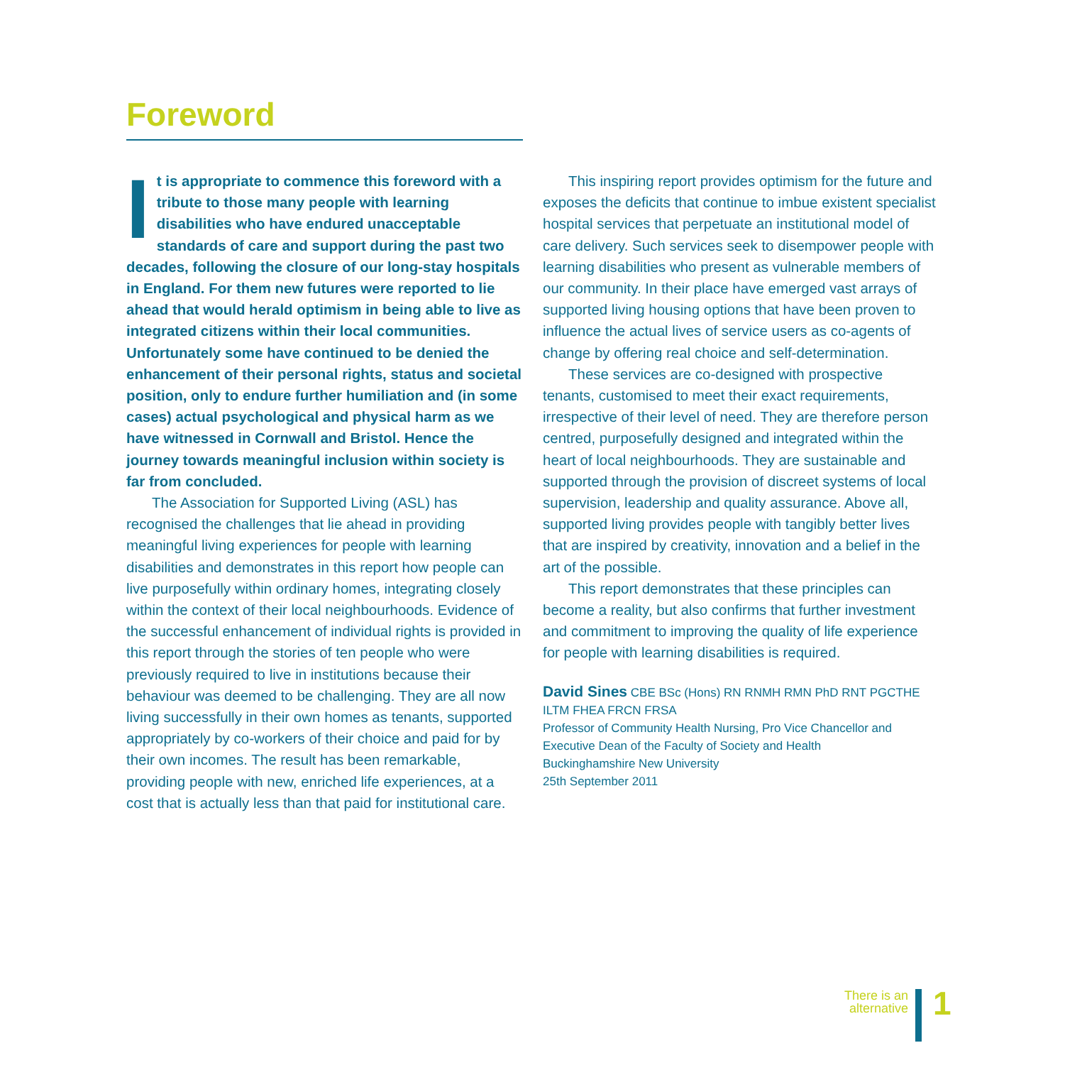Foreword
It is appropriate to commence this foreword with a tribute to those many people with learning disabilities who have endured unacceptable standards of care and support during the past two decades, following the closure of our long-stay hospitals in England. For them new futures were reported to lie ahead that would herald optimism in being able to live as integrated citizens within their local communities. Unfortunately some have continued to be denied the enhancement of their personal rights, status and societal position, only to endure further humiliation and (in some cases) actual psychological and physical harm as we have witnessed in Cornwall and Bristol. Hence the journey towards meaningful inclusion within society is far from concluded.
The Association for Supported Living (ASL) has recognised the challenges that lie ahead in providing meaningful living experiences for people with learning disabilities and demonstrates in this report how people can live purposefully within ordinary homes, integrating closely within the context of their local neighbourhoods. Evidence of the successful enhancement of individual rights is provided in this report through the stories of ten people who were previously required to live in institutions because their behaviour was deemed to be challenging. They are all now living successfully in their own homes as tenants, supported appropriately by co-workers of their choice and paid for by their own incomes. The result has been remarkable, providing people with new, enriched life experiences, at a cost that is actually less than that paid for institutional care.
This inspiring report provides optimism for the future and exposes the deficits that continue to imbue existent specialist hospital services that perpetuate an institutional model of care delivery. Such services seek to disempower people with learning disabilities who present as vulnerable members of our community. In their place have emerged vast arrays of supported living housing options that have been proven to influence the actual lives of service users as co-agents of change by offering real choice and self-determination.
These services are co-designed with prospective tenants, customised to meet their exact requirements, irrespective of their level of need. They are therefore person centred, purposefully designed and integrated within the heart of local neighbourhoods. They are sustainable and supported through the provision of discreet systems of local supervision, leadership and quality assurance. Above all, supported living provides people with tangibly better lives that are inspired by creativity, innovation and a belief in the art of the possible.
This report demonstrates that these principles can become a reality, but also confirms that further investment and commitment to improving the quality of life experience for people with learning disabilities is required.
David Sines CBE BSc (Hons) RN RNMH RMN PhD RNT PGCTHE ILTM FHEA FRCN FRSA
Professor of Community Health Nursing, Pro Vice Chancellor and Executive Dean of the Faculty of Society and Health
Buckinghamshire New University
25th September 2011
There is an
alternative
1